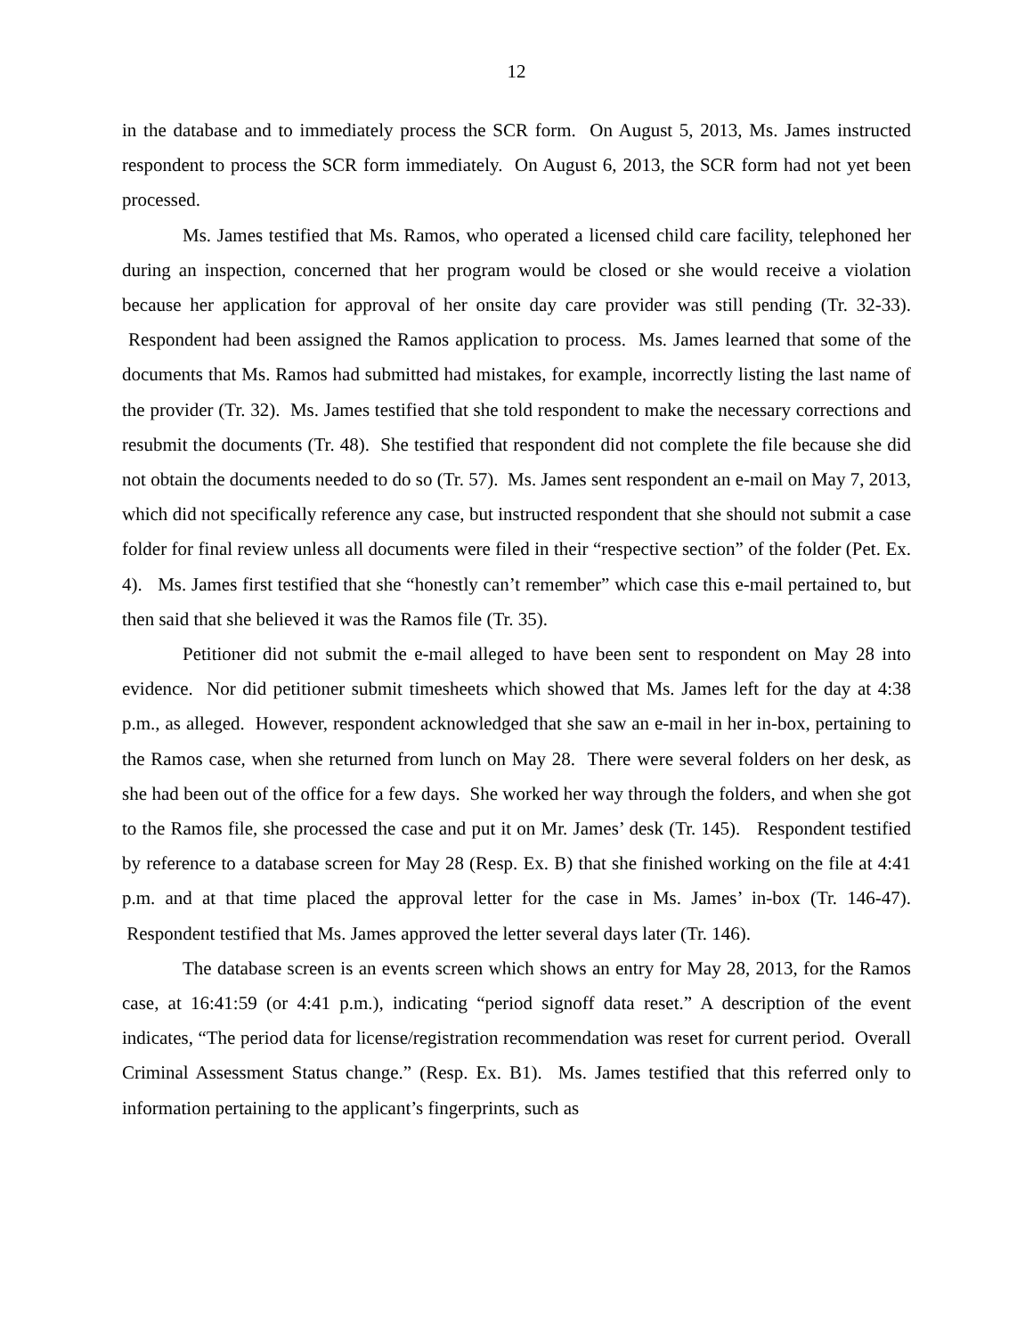12
in the database and to immediately process the SCR form. On August 5, 2013, Ms. James instructed respondent to process the SCR form immediately. On August 6, 2013, the SCR form had not yet been processed.
Ms. James testified that Ms. Ramos, who operated a licensed child care facility, telephoned her during an inspection, concerned that her program would be closed or she would receive a violation because her application for approval of her onsite day care provider was still pending (Tr. 32-33). Respondent had been assigned the Ramos application to process. Ms. James learned that some of the documents that Ms. Ramos had submitted had mistakes, for example, incorrectly listing the last name of the provider (Tr. 32). Ms. James testified that she told respondent to make the necessary corrections and resubmit the documents (Tr. 48). She testified that respondent did not complete the file because she did not obtain the documents needed to do so (Tr. 57). Ms. James sent respondent an e-mail on May 7, 2013, which did not specifically reference any case, but instructed respondent that she should not submit a case folder for final review unless all documents were filed in their “respective section” of the folder (Pet. Ex. 4). Ms. James first testified that she “honestly can’t remember” which case this e-mail pertained to, but then said that she believed it was the Ramos file (Tr. 35).
Petitioner did not submit the e-mail alleged to have been sent to respondent on May 28 into evidence. Nor did petitioner submit timesheets which showed that Ms. James left for the day at 4:38 p.m., as alleged. However, respondent acknowledged that she saw an e-mail in her in-box, pertaining to the Ramos case, when she returned from lunch on May 28. There were several folders on her desk, as she had been out of the office for a few days. She worked her way through the folders, and when she got to the Ramos file, she processed the case and put it on Mr. James’ desk (Tr. 145). Respondent testified by reference to a database screen for May 28 (Resp. Ex. B) that she finished working on the file at 4:41 p.m. and at that time placed the approval letter for the case in Ms. James’ in-box (Tr. 146-47). Respondent testified that Ms. James approved the letter several days later (Tr. 146).
The database screen is an events screen which shows an entry for May 28, 2013, for the Ramos case, at 16:41:59 (or 4:41 p.m.), indicating “period signoff data reset.” A description of the event indicates, “The period data for license/registration recommendation was reset for current period. Overall Criminal Assessment Status change.” (Resp. Ex. B1). Ms. James testified that this referred only to information pertaining to the applicant’s fingerprints, such as